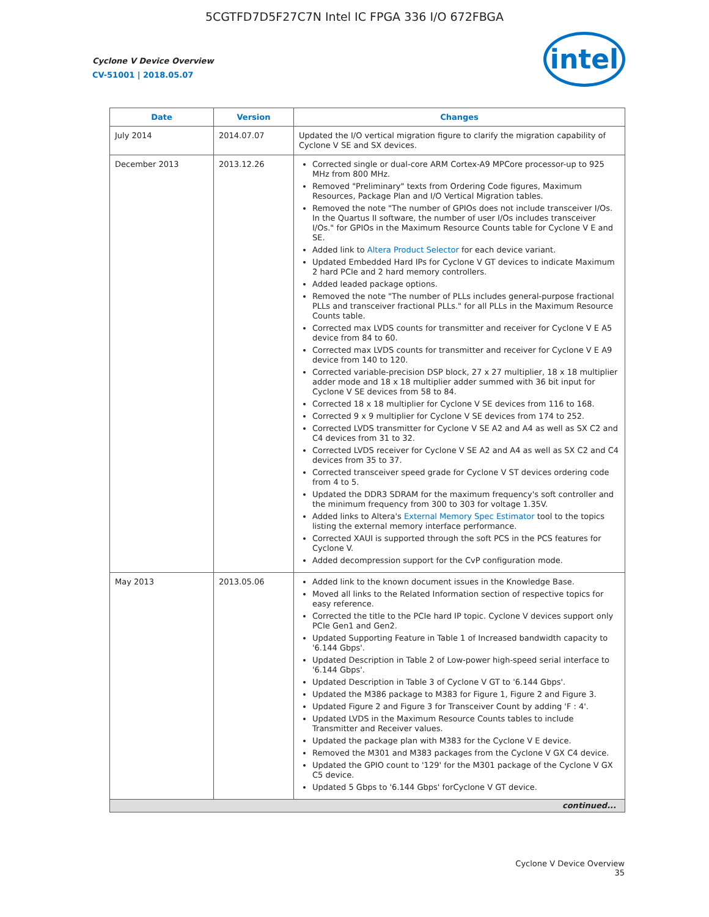5CGTFD7D5F27C7N Intel IC FPGA 336 I/O 672FBGA
Cyclone V Device Overview
CV-51001 | 2018.05.07
intel
| Date | Version | Changes |
| --- | --- | --- |
| July 2014 | 2014.07.07 | Updated the I/O vertical migration figure to clarify the migration capability of Cyclone V SE and SX devices. |
| December 2013 | 2013.12.26 | Corrected single or dual-core ARM Cortex-A9 MPCore processor-up to 925 MHz from 800 MHz. Removed "Preliminary" texts from Ordering Code figures, Maximum Resources, Package Plan and I/O Vertical Migration tables. Removed the note "The number of GPIOs does not include transceiver I/Os. In the Quartus II software, the number of user I/Os includes transceiver I/Os." for GPIOs in the Maximum Resource Counts table for Cyclone V E and SE. Added link to Altera Product Selector for each device variant. Updated Embedded Hard IPs for Cyclone V GT devices to indicate Maximum 2 hard PCIe and 2 hard memory controllers. Added leaded package options. Removed the note "The number of PLLs includes general-purpose fractional PLLs and transceiver fractional PLLs." for all PLLs in the Maximum Resource Counts table. Corrected max LVDS counts for transmitter and receiver for Cyclone V E A5 device from 84 to 60. Corrected max LVDS counts for transmitter and receiver for Cyclone V E A9 device from 140 to 120. Corrected variable-precision DSP block, 27 x 27 multiplier, 18 x 18 multiplier adder mode and 18 x 18 multiplier adder summed with 36 bit input for Cyclone V SE devices from 58 to 84. Corrected 18 x 18 multiplier for Cyclone V SE devices from 116 to 168. Corrected 9 x 9 multiplier for Cyclone V SE devices from 174 to 252. Corrected LVDS transmitter for Cyclone V SE A2 and A4 as well as SX C2 and C4 devices from 31 to 32. Corrected LVDS receiver for Cyclone V SE A2 and A4 as well as SX C2 and C4 devices from 35 to 37. Corrected transceiver speed grade for Cyclone V ST devices ordering code from 4 to 5. Updated the DDR3 SDRAM for the maximum frequency's soft controller and the minimum frequency from 300 to 303 for voltage 1.35V. Added links to Altera's External Memory Spec Estimator tool to the topics listing the external memory interface performance. Corrected XAUI is supported through the soft PCS in the PCS features for Cyclone V. Added decompression support for the CvP configuration mode. |
| May 2013 | 2013.05.06 | Added link to the known document issues in the Knowledge Base. Moved all links to the Related Information section of respective topics for easy reference. Corrected the title to the PCIe hard IP topic. Cyclone V devices support only PCIe Gen1 and Gen2. Updated Supporting Feature in Table 1 of Increased bandwidth capacity to '6.144 Gbps'. Updated Description in Table 2 of Low-power high-speed serial interface to '6.144 Gbps'. Updated Description in Table 3 of Cyclone V GT to '6.144 Gbps'. Updated the M386 package to M383 for Figure 1, Figure 2 and Figure 3. Updated Figure 2 and Figure 3 for Transceiver Count by adding 'F : 4'. Updated LVDS in the Maximum Resource Counts tables to include Transmitter and Receiver values. Updated the package plan with M383 for the Cyclone V E device. Removed the M301 and M383 packages from the Cyclone V GX C4 device. Updated the GPIO count to '129' for the M301 package of the Cyclone V GX C5 device. Updated 5 Gbps to '6.144 Gbps' forCyclone V GT device. |
| continued... | | |
Cyclone V Device Overview
35